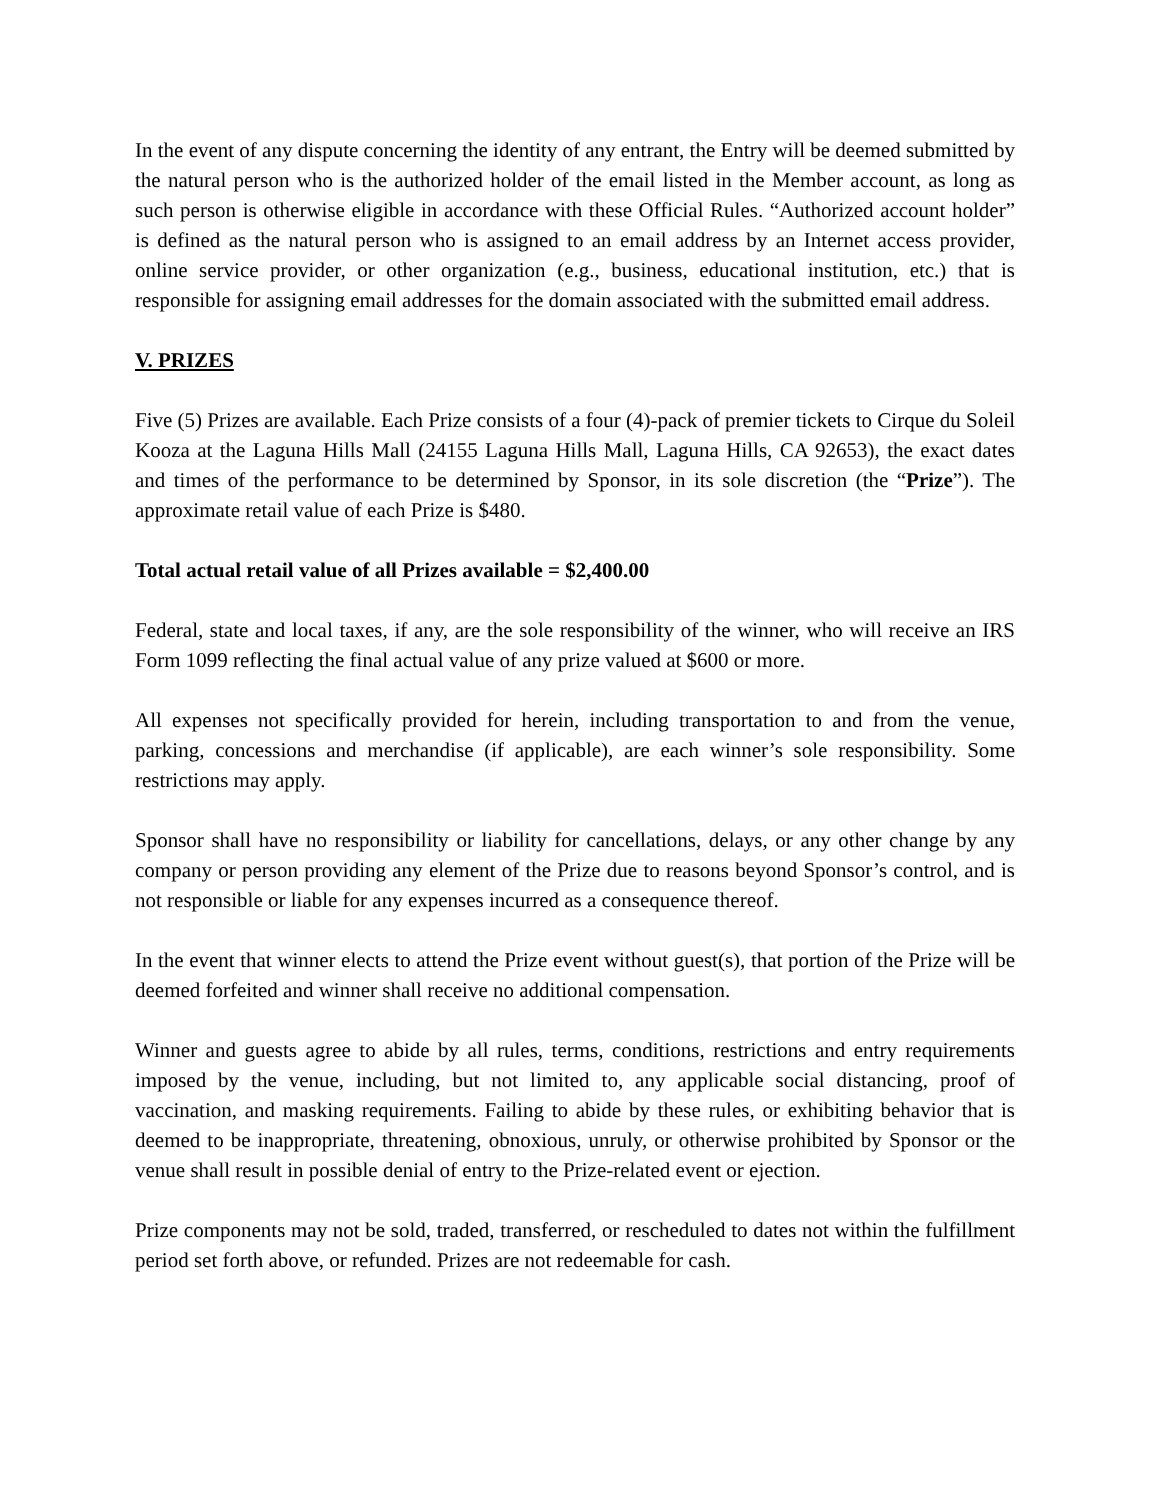In the event of any dispute concerning the identity of any entrant, the Entry will be deemed submitted by the natural person who is the authorized holder of the email listed in the Member account, as long as such person is otherwise eligible in accordance with these Official Rules. “Authorized account holder” is defined as the natural person who is assigned to an email address by an Internet access provider, online service provider, or other organization (e.g., business, educational institution, etc.) that is responsible for assigning email addresses for the domain associated with the submitted email address.
V. PRIZES
Five (5) Prizes are available. Each Prize consists of a four (4)-pack of premier tickets to Cirque du Soleil Kooza at the Laguna Hills Mall (24155 Laguna Hills Mall, Laguna Hills, CA 92653), the exact dates and times of the performance to be determined by Sponsor, in its sole discretion (the “Prize”). The approximate retail value of each Prize is $480.
Total actual retail value of all Prizes available = $2,400.00
Federal, state and local taxes, if any, are the sole responsibility of the winner, who will receive an IRS Form 1099 reflecting the final actual value of any prize valued at $600 or more.
All expenses not specifically provided for herein, including transportation to and from the venue, parking, concessions and merchandise (if applicable), are each winner’s sole responsibility. Some restrictions may apply.
Sponsor shall have no responsibility or liability for cancellations, delays, or any other change by any company or person providing any element of the Prize due to reasons beyond Sponsor’s control, and is not responsible or liable for any expenses incurred as a consequence thereof.
In the event that winner elects to attend the Prize event without guest(s), that portion of the Prize will be deemed forfeited and winner shall receive no additional compensation.
Winner and guests agree to abide by all rules, terms, conditions, restrictions and entry requirements imposed by the venue, including, but not limited to, any applicable social distancing, proof of vaccination, and masking requirements. Failing to abide by these rules, or exhibiting behavior that is deemed to be inappropriate, threatening, obnoxious, unruly, or otherwise prohibited by Sponsor or the venue shall result in possible denial of entry to the Prize-related event or ejection.
Prize components may not be sold, traded, transferred, or rescheduled to dates not within the fulfillment period set forth above, or refunded. Prizes are not redeemable for cash.